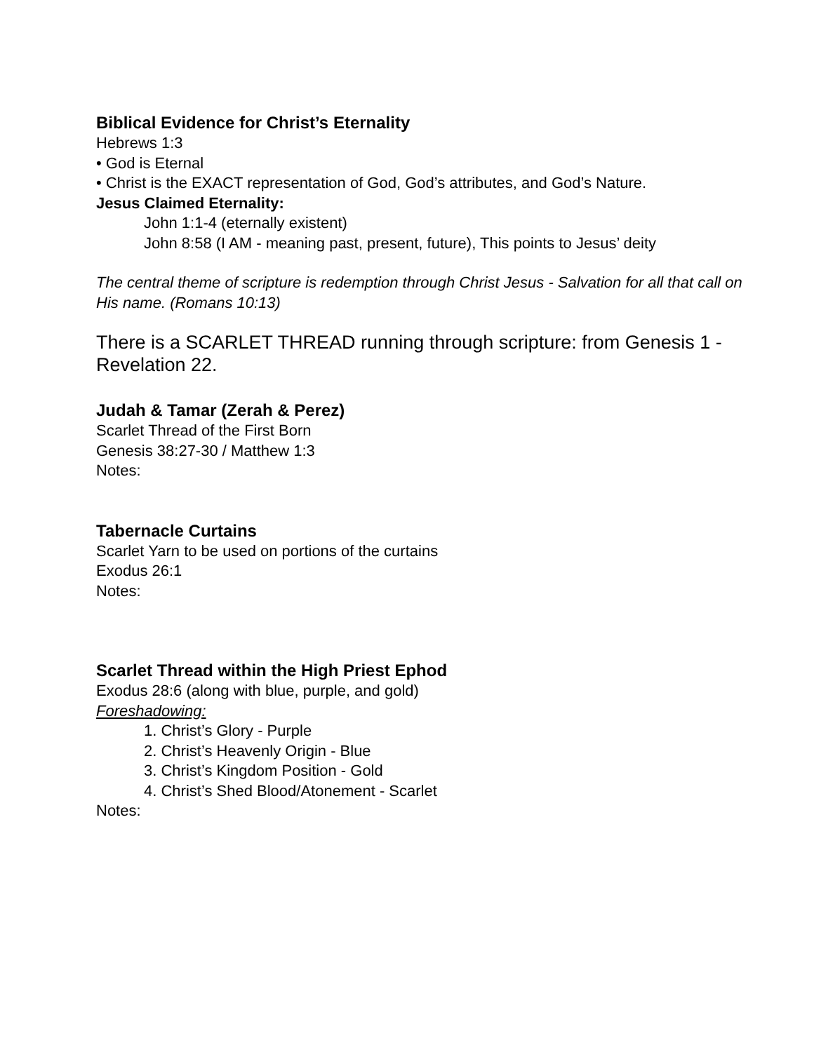Biblical Evidence for Christ’s Eternality
Hebrews 1:3
• God is Eternal
• Christ is the EXACT representation of God, God’s attributes, and God’s Nature.
Jesus Claimed Eternality:
John 1:1-4 (eternally existent)
John 8:58 (I AM - meaning past, present, future), This points to Jesus’ deity
The central theme of scripture is redemption through Christ Jesus - Salvation for all that call on His name. (Romans 10:13)
There is a SCARLET THREAD running through scripture: from Genesis 1 - Revelation 22.
Judah & Tamar (Zerah & Perez)
Scarlet Thread of the First Born
Genesis 38:27-30 / Matthew 1:3
Notes:
Tabernacle Curtains
Scarlet Yarn to be used on portions of the curtains
Exodus 26:1
Notes:
Scarlet Thread within the High Priest Ephod
Exodus 28:6 (along with blue, purple, and gold)
Foreshadowing:
1. Christ’s Glory - Purple
2. Christ’s Heavenly Origin - Blue
3. Christ’s Kingdom Position - Gold
4. Christ’s Shed Blood/Atonement - Scarlet
Notes: